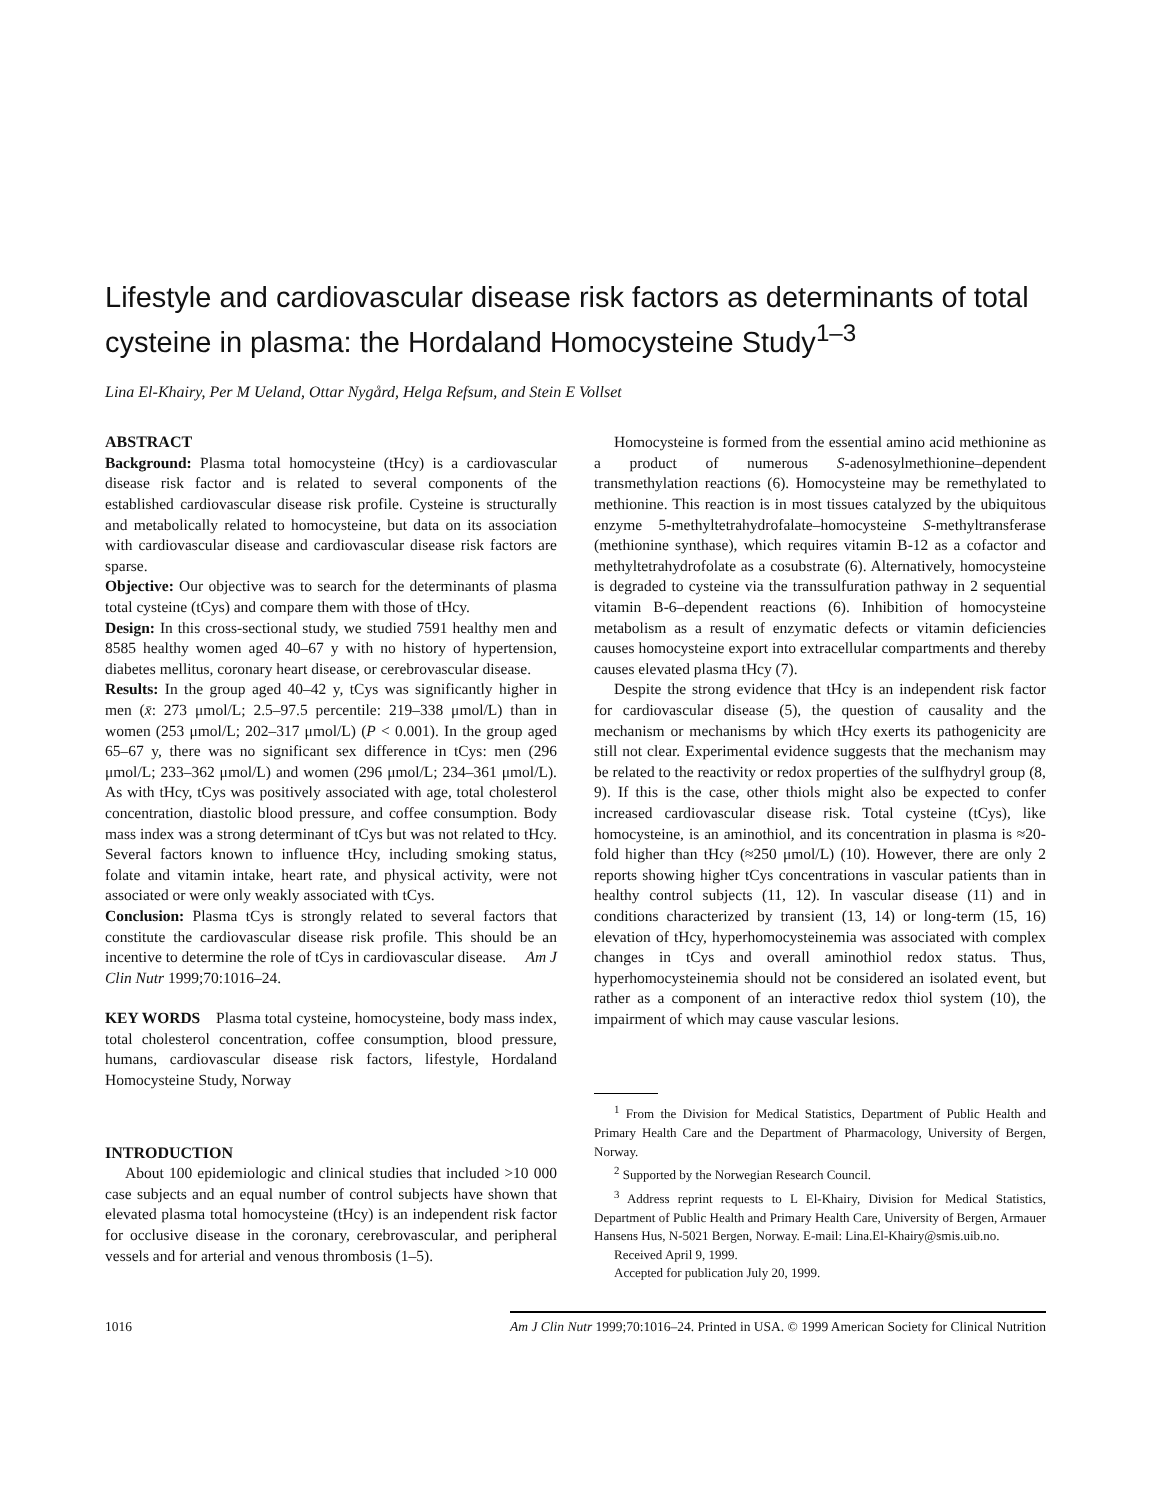Lifestyle and cardiovascular disease risk factors as determinants of total cysteine in plasma: the Hordaland Homocysteine Study<sup>1–3</sup>
Lina El-Khairy, Per M Ueland, Ottar Nygård, Helga Refsum, and Stein E Vollset
ABSTRACT
Background: Plasma total homocysteine (tHcy) is a cardiovascular disease risk factor and is related to several components of the established cardiovascular disease risk profile. Cysteine is structurally and metabolically related to homocysteine, but data on its association with cardiovascular disease and cardiovascular disease risk factors are sparse.
Objective: Our objective was to search for the determinants of plasma total cysteine (tCys) and compare them with those of tHcy.
Design: In this cross-sectional study, we studied 7591 healthy men and 8585 healthy women aged 40–67 y with no history of hypertension, diabetes mellitus, coronary heart disease, or cerebrovascular disease.
Results: In the group aged 40–42 y, tCys was significantly higher in men (x̄: 273 μmol/L; 2.5–97.5 percentile: 219–338 μmol/L) than in women (253 μmol/L; 202–317 μmol/L) (P < 0.001). In the group aged 65–67 y, there was no significant sex difference in tCys: men (296 μmol/L; 233–362 μmol/L) and women (296 μmol/L; 234–361 μmol/L). As with tHcy, tCys was positively associated with age, total cholesterol concentration, diastolic blood pressure, and coffee consumption. Body mass index was a strong determinant of tCys but was not related to tHcy. Several factors known to influence tHcy, including smoking status, folate and vitamin intake, heart rate, and physical activity, were not associated or were only weakly associated with tCys.
Conclusion: Plasma tCys is strongly related to several factors that constitute the cardiovascular disease risk profile. This should be an incentive to determine the role of tCys in cardiovascular disease. Am J Clin Nutr 1999;70:1016–24.
KEY WORDS Plasma total cysteine, homocysteine, body mass index, total cholesterol concentration, coffee consumption, blood pressure, humans, cardiovascular disease risk factors, lifestyle, Hordaland Homocysteine Study, Norway
INTRODUCTION
About 100 epidemiologic and clinical studies that included >10 000 case subjects and an equal number of control subjects have shown that elevated plasma total homocysteine (tHcy) is an independent risk factor for occlusive disease in the coronary, cerebrovascular, and peripheral vessels and for arterial and venous thrombosis (1–5).
Homocysteine is formed from the essential amino acid methionine as a product of numerous S-adenosylmethionine–dependent transmethylation reactions (6). Homocysteine may be remethylated to methionine. This reaction is in most tissues catalyzed by the ubiquitous enzyme 5-methyltetrahydrofalate–homocysteine S-methyltransferase (methionine synthase), which requires vitamin B-12 as a cofactor and methyltetrahydrofolate as a cosubstrate (6). Alternatively, homocysteine is degraded to cysteine via the transsulfuration pathway in 2 sequential vitamin B-6–dependent reactions (6). Inhibition of homocysteine metabolism as a result of enzymatic defects or vitamin deficiencies causes homocysteine export into extracellular compartments and thereby causes elevated plasma tHcy (7).
Despite the strong evidence that tHcy is an independent risk factor for cardiovascular disease (5), the question of causality and the mechanism or mechanisms by which tHcy exerts its pathogenicity are still not clear. Experimental evidence suggests that the mechanism may be related to the reactivity or redox properties of the sulfhydryl group (8, 9). If this is the case, other thiols might also be expected to confer increased cardiovascular disease risk. Total cysteine (tCys), like homocysteine, is an aminothiol, and its concentration in plasma is ≈20-fold higher than tHcy (≈250 μmol/L) (10). However, there are only 2 reports showing higher tCys concentrations in vascular patients than in healthy control subjects (11, 12). In vascular disease (11) and in conditions characterized by transient (13, 14) or long-term (15, 16) elevation of tHcy, hyperhomocysteinemia was associated with complex changes in tCys and overall aminothiol redox status. Thus, hyperhomocysteinemia should not be considered an isolated event, but rather as a component of an interactive redox thiol system (10), the impairment of which may cause vascular lesions.
<sup>1</sup> From the Division for Medical Statistics, Department of Public Health and Primary Health Care and the Department of Pharmacology, University of Bergen, Norway.
<sup>2</sup> Supported by the Norwegian Research Council.
<sup>3</sup> Address reprint requests to L El-Khairy, Division for Medical Statistics, Department of Public Health and Primary Health Care, University of Bergen, Armauer Hansens Hus, N-5021 Bergen, Norway. E-mail: Lina.El-Khairy@smis.uib.no.
Received April 9, 1999.
Accepted for publication July 20, 1999.
1016 Am J Clin Nutr 1999;70:1016–24. Printed in USA. © 1999 American Society for Clinical Nutrition